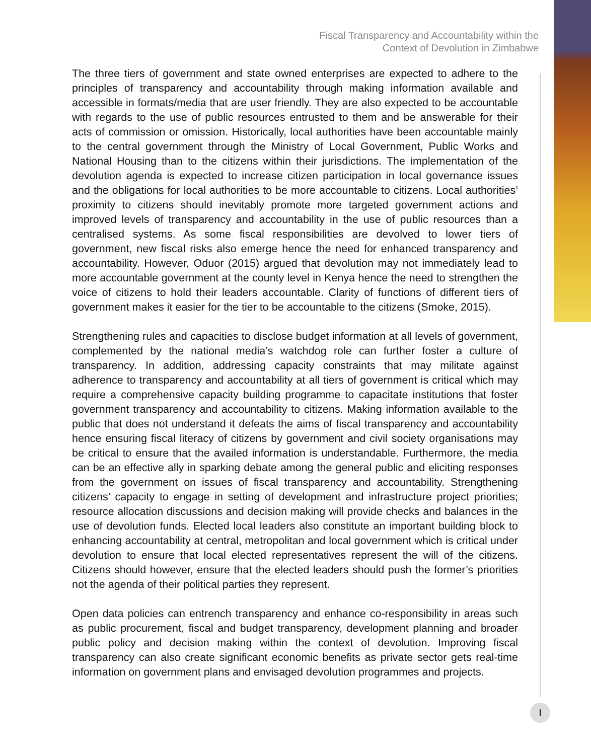Fiscal Transparency and Accountability within the
Context of Devolution in Zimbabwe
The three tiers of government and state owned enterprises are expected to adhere to the principles of transparency and accountability through making information available and accessible in formats/media that are user friendly. They are also expected to be accountable with regards to the use of public resources entrusted to them and be answerable for their acts of commission or omission. Historically, local authorities have been accountable mainly to the central government through the Ministry of Local Government, Public Works and National Housing than to the citizens within their jurisdictions. The implementation of the devolution agenda is expected to increase citizen participation in local governance issues and the obligations for local authorities to be more accountable to citizens. Local authorities’ proximity to citizens should inevitably promote more targeted government actions and improved levels of transparency and accountability in the use of public resources than a centralised systems. As some fiscal responsibilities are devolved to lower tiers of government, new fiscal risks also emerge hence the need for enhanced transparency and accountability. However, Oduor (2015) argued that devolution may not immediately lead to more accountable government at the county level in Kenya hence the need to strengthen the voice of citizens to hold their leaders accountable. Clarity of functions of different tiers of government makes it easier for the tier to be accountable to the citizens (Smoke, 2015).
Strengthening rules and capacities to disclose budget information at all levels of government, complemented by the national media’s watchdog role can further foster a culture of transparency. In addition, addressing capacity constraints that may militate against adherence to transparency and accountability at all tiers of government is critical which may require a comprehensive capacity building programme to capacitate institutions that foster government transparency and accountability to citizens. Making information available to the public that does not understand it defeats the aims of fiscal transparency and accountability hence ensuring fiscal literacy of citizens by government and civil society organisations may be critical to ensure that the availed information is understandable. Furthermore, the media can be an effective ally in sparking debate among the general public and eliciting responses from the government on issues of fiscal transparency and accountability. Strengthening citizens’ capacity to engage in setting of development and infrastructure project priorities; resource allocation discussions and decision making will provide checks and balances in the use of devolution funds. Elected local leaders also constitute an important building block to enhancing accountability at central, metropolitan and local government which is critical under devolution to ensure that local elected representatives represent the will of the citizens. Citizens should however, ensure that the elected leaders should push the former’s priorities not the agenda of their political parties they represent.
Open data policies can entrench transparency and enhance co-responsibility in areas such as public procurement, fiscal and budget transparency, development planning and broader public policy and decision making within the context of devolution. Improving fiscal transparency can also create significant economic benefits as private sector gets real-time information on government plans and envisaged devolution programmes and projects.
I